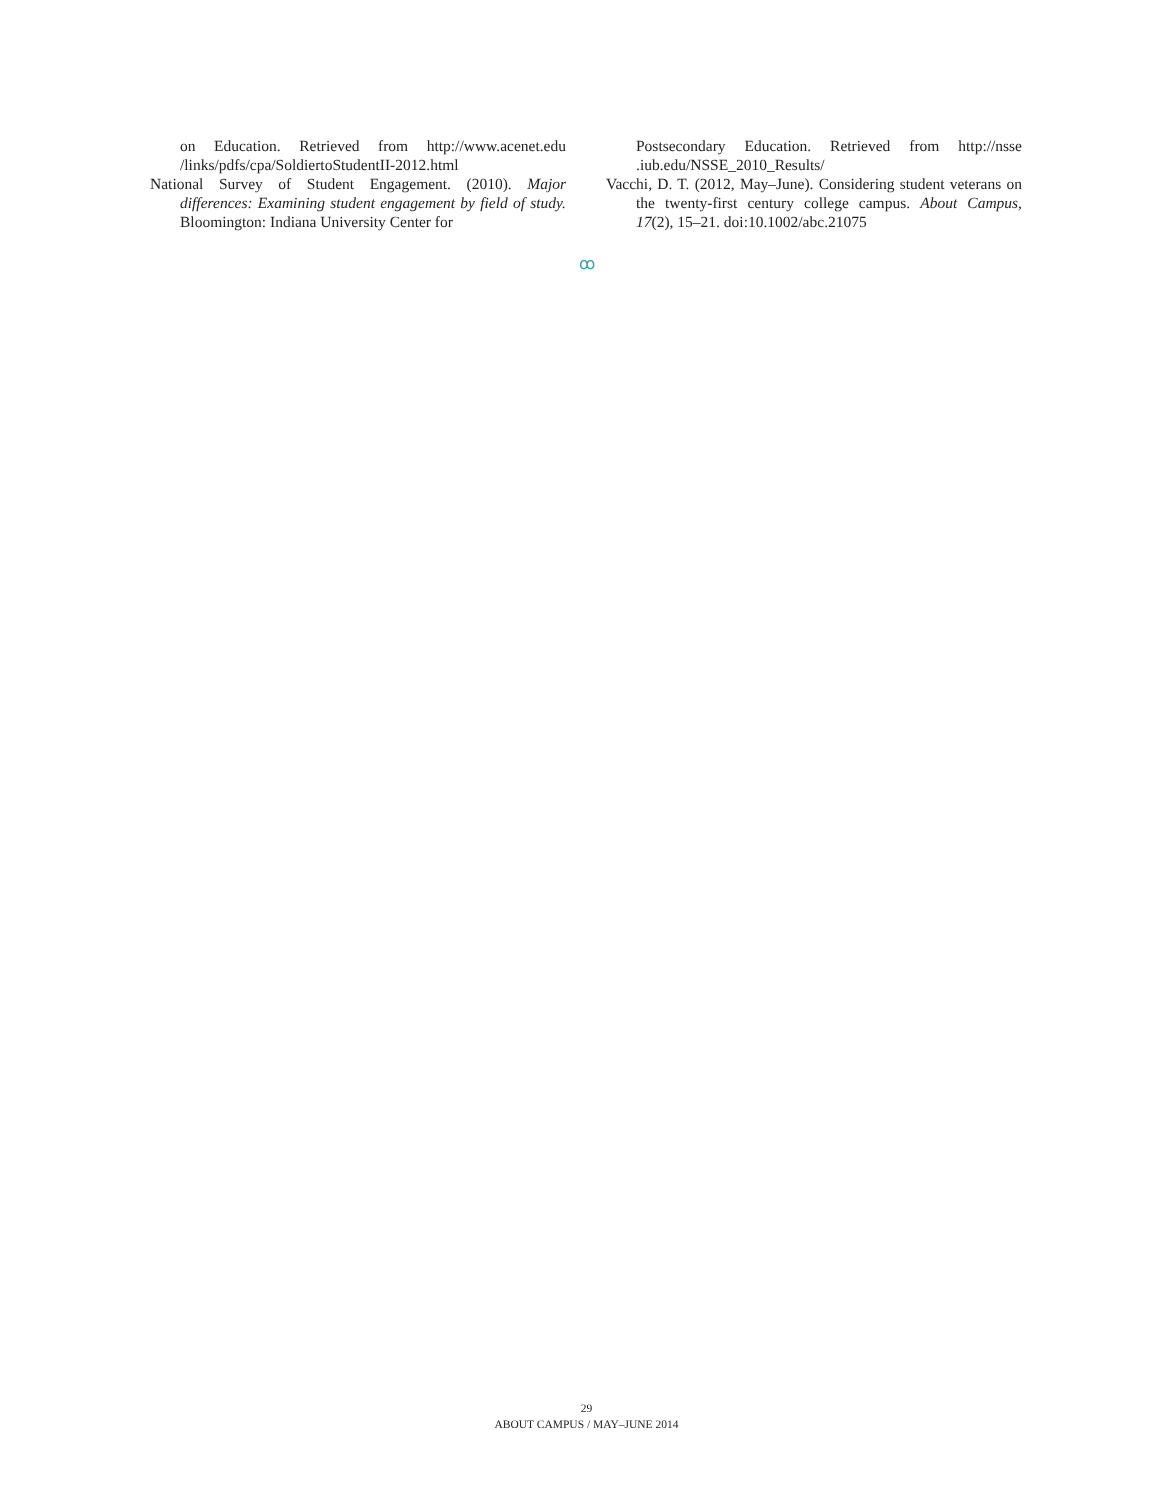on Education. Retrieved from http://www.acenet.edu /links/pdfs/cpa/SoldiertoStudentII-2012.html
National Survey of Student Engagement. (2010). Major differences: Examining student engagement by field of study. Bloomington: Indiana University Center for
Postsecondary Education. Retrieved from http://nsse .iub.edu/NSSE_2010_Results/
Vacchi, D. T. (2012, May–June). Considering student veterans on the twenty-first century college campus. About Campus, 17(2), 15–21. doi:10.1002/abc.21075
ꝏ
29
ABOUT CAMPUS / MAY–JUNE 2014